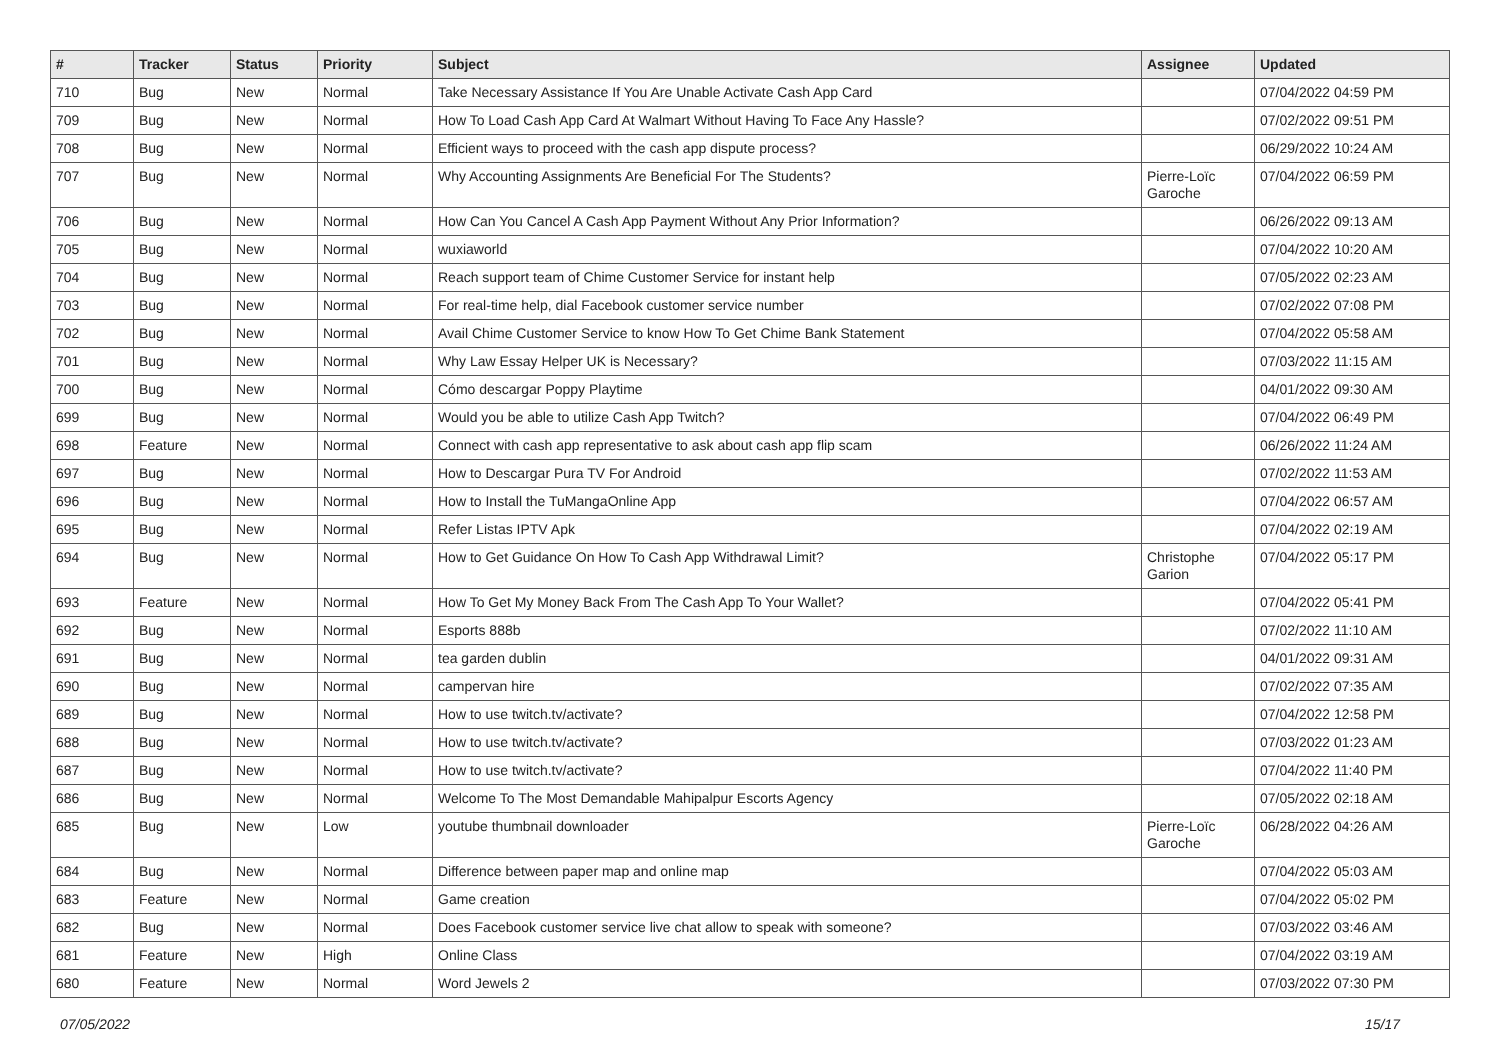| # | Tracker | Status | Priority | Subject | Assignee | Updated |
| --- | --- | --- | --- | --- | --- | --- |
| 710 | Bug | New | Normal | Take Necessary Assistance If You Are Unable Activate Cash App Card | | 07/04/2022 04:59 PM |
| 709 | Bug | New | Normal | How To Load Cash App Card At Walmart Without Having To Face Any Hassle? | | 07/02/2022 09:51 PM |
| 708 | Bug | New | Normal | Efficient ways to proceed with the cash app dispute process? | | 06/29/2022 10:24 AM |
| 707 | Bug | New | Normal | Why Accounting Assignments Are Beneficial For The Students? | Pierre-Loïc Garoche | 07/04/2022 06:59 PM |
| 706 | Bug | New | Normal | How Can You Cancel A Cash App Payment Without Any Prior Information? | | 06/26/2022 09:13 AM |
| 705 | Bug | New | Normal | wuxiaworld | | 07/04/2022 10:20 AM |
| 704 | Bug | New | Normal | Reach support team of Chime Customer Service for instant help | | 07/05/2022 02:23 AM |
| 703 | Bug | New | Normal | For real-time help, dial Facebook customer service number | | 07/02/2022 07:08 PM |
| 702 | Bug | New | Normal | Avail Chime Customer Service to know How To Get Chime Bank Statement | | 07/04/2022 05:58 AM |
| 701 | Bug | New | Normal | Why Law Essay Helper UK is Necessary? | | 07/03/2022 11:15 AM |
| 700 | Bug | New | Normal | Cómo descargar Poppy Playtime | | 04/01/2022 09:30 AM |
| 699 | Bug | New | Normal | Would you be able to utilize Cash App Twitch? | | 07/04/2022 06:49 PM |
| 698 | Feature | New | Normal | Connect with cash app representative to ask about cash app flip scam | | 06/26/2022 11:24 AM |
| 697 | Bug | New | Normal | How to Descargar Pura TV For Android | | 07/02/2022 11:53 AM |
| 696 | Bug | New | Normal | How to Install the TuMangaOnline App | | 07/04/2022 06:57 AM |
| 695 | Bug | New | Normal | Refer Listas IPTV Apk | | 07/04/2022 02:19 AM |
| 694 | Bug | New | Normal | How to Get Guidance On How To Cash App Withdrawal Limit? | Christophe Garion | 07/04/2022 05:17 PM |
| 693 | Feature | New | Normal | How To Get My Money Back From The Cash App To Your Wallet? | | 07/04/2022 05:41 PM |
| 692 | Bug | New | Normal | Esports 888b | | 07/02/2022 11:10 AM |
| 691 | Bug | New | Normal | tea garden dublin | | 04/01/2022 09:31 AM |
| 690 | Bug | New | Normal | campervan hire | | 07/02/2022 07:35 AM |
| 689 | Bug | New | Normal | How to use twitch.tv/activate? | | 07/04/2022 12:58 PM |
| 688 | Bug | New | Normal | How to use twitch.tv/activate? | | 07/03/2022 01:23 AM |
| 687 | Bug | New | Normal | How to use twitch.tv/activate? | | 07/04/2022 11:40 PM |
| 686 | Bug | New | Normal | Welcome To The Most Demandable Mahipalpur Escorts Agency | | 07/05/2022 02:18 AM |
| 685 | Bug | New | Low | youtube thumbnail downloader | Pierre-Loïc Garoche | 06/28/2022 04:26 AM |
| 684 | Bug | New | Normal | Difference between paper map and online map | | 07/04/2022 05:03 AM |
| 683 | Feature | New | Normal | Game creation | | 07/04/2022 05:02 PM |
| 682 | Bug | New | Normal | Does Facebook customer service live chat allow to speak with someone? | | 07/03/2022 03:46 AM |
| 681 | Feature | New | High | Online Class | | 07/04/2022 03:19 AM |
| 680 | Feature | New | Normal | Word Jewels 2 | | 07/03/2022 07:30 PM |
07/05/2022 15/17